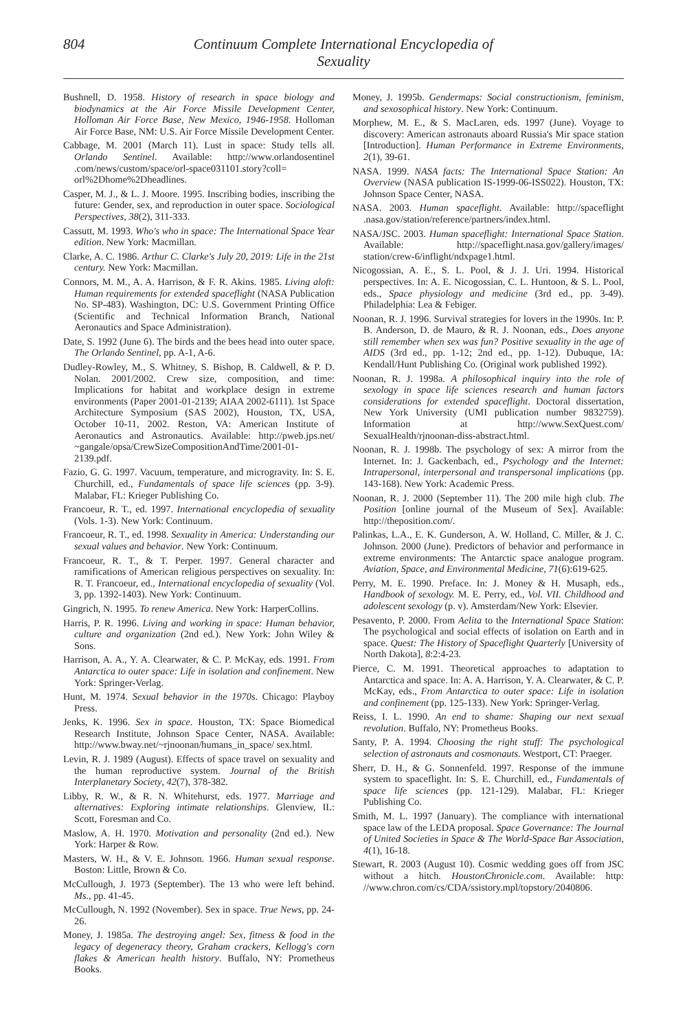804 Continuum Complete International Encyclopedia of Sexuality
Bushnell, D. 1958. History of research in space biology and biodynamics at the Air Force Missile Development Center, Holloman Air Force Base, New Mexico, 1946-1958. Holloman Air Force Base, NM: U.S. Air Force Missile Development Center.
Cabbage, M. 2001 (March 11). Lust in space: Study tells all. Orlando Sentinel. Available: http://www.orlandosentinel .com/news/custom/space/orl-space031101.story?coll= orl%2Dhome%2Dheadlines.
Casper, M. J., & L. J. Moore. 1995. Inscribing bodies, inscribing the future: Gender, sex, and reproduction in outer space. Sociological Perspectives, 38(2), 311-333.
Cassutt, M. 1993. Who's who in space: The International Space Year edition. New York: Macmillan.
Clarke, A. C. 1986. Arthur C. Clarke's July 20, 2019: Life in the 21st century. New York: Macmillan.
Connors, M. M., A. A. Harrison, & F. R. Akins. 1985. Living aloft: Human requirements for extended spaceflight (NASA Publication No. SP-483). Washington, DC: U.S. Government Printing Office (Scientific and Technical Information Branch, National Aeronautics and Space Administration).
Date, S. 1992 (June 6). The birds and the bees head into outer space. The Orlando Sentinel, pp. A-1, A-6.
Dudley-Rowley, M., S. Whitney, S. Bishop, B. Caldwell, & P. D. Nolan. 2001/2002. Crew size, composition, and time: Implications for habitat and workplace design in extreme environments (Paper 2001-01-2139; AIAA 2002-6111). 1st Space Architecture Symposium (SAS 2002), Houston, TX, USA, October 10-11, 2002. Reston, VA: American Institute of Aeronautics and Astronautics. Available: http://pweb.jps.net/ ~gangale/opsa/CrewSizeCompositionAndTime/2001-01-2139.pdf.
Fazio, G. G. 1997. Vacuum, temperature, and microgravity. In: S. E. Churchill, ed., Fundamentals of space life sciences (pp. 3-9). Malabar, FL: Krieger Publishing Co.
Francoeur, R. T., ed. 1997. International encyclopedia of sexuality (Vols. 1-3). New York: Continuum.
Francoeur, R. T., ed. 1998. Sexuality in America: Understanding our sexual values and behavior. New York: Continuum.
Francoeur, R. T., & T. Perper. 1997. General character and ramifications of American religious perspectives on sexuality. In: R. T. Francoeur, ed., International encyclopedia of sexuality (Vol. 3, pp. 1392-1403). New York: Continuum.
Gingrich, N. 1995. To renew America. New York: HarperCollins.
Harris, P. R. 1996. Living and working in space: Human behavior, culture and organization (2nd ed.). New York: John Wiley & Sons.
Harrison, A. A., Y. A. Clearwater, & C. P. McKay, eds. 1991. From Antarctica to outer space: Life in isolation and confinement. New York: Springer-Verlag.
Hunt, M. 1974. Sexual behavior in the 1970s. Chicago: Playboy Press.
Jenks, K. 1996. Sex in space. Houston, TX: Space Biomedical Research Institute, Johnson Space Center, NASA. Available: http://www.bway.net/~rjnoonan/humans_in_space/ sex.html.
Levin, R. J. 1989 (August). Effects of space travel on sexuality and the human reproductive system. Journal of the British Interplanetary Society, 42(7), 378-382.
Libby, R. W., & R. N. Whitehurst, eds. 1977. Marriage and alternatives: Exploring intimate relationships. Glenview, IL: Scott, Foresman and Co.
Maslow, A. H. 1970. Motivation and personality (2nd ed.). New York: Harper & Row.
Masters, W. H., & V. E. Johnson. 1966. Human sexual response. Boston: Little, Brown & Co.
McCullough, J. 1973 (September). The 13 who were left behind. Ms., pp. 41-45.
McCullough, N. 1992 (November). Sex in space. True News, pp. 24-26.
Money, J. 1985a. The destroying angel: Sex, fitness & food in the legacy of degeneracy theory, Graham crackers, Kellogg's corn flakes & American health history. Buffalo, NY: Prometheus Books.
Money, J. 1995b. Gendermaps: Social constructionism, feminism, and sexosophical history. New York: Continuum.
Morphew, M. E., & S. MacLaren, eds. 1997 (June). Voyage to discovery: American astronauts aboard Russia's Mir space station [Introduction]. Human Performance in Extreme Environments, 2(1), 39-61.
NASA. 1999. NASA facts: The International Space Station: An Overview (NASA publication IS-1999-06-ISS022). Houston, TX: Johnson Space Center, NASA.
NASA. 2003. Human spaceflight. Available: http://spaceflight .nasa.gov/station/reference/partners/index.html.
NASA/JSC. 2003. Human spaceflight: International Space Station. Available: http://spaceflight.nasa.gov/gallery/images/ station/crew-6/inflight/ndxpage1.html.
Nicogossian, A. E., S. L. Pool, & J. J. Uri. 1994. Historical perspectives. In: A. E. Nicogossian, C. L. Huntoon, & S. L. Pool, eds., Space physiology and medicine (3rd ed., pp. 3-49). Philadelphia: Lea & Febiger.
Noonan, R. J. 1996. Survival strategies for lovers in the 1990s. In: P. B. Anderson, D. de Mauro, & R. J. Noonan, eds., Does anyone still remember when sex was fun? Positive sexuality in the age of AIDS (3rd ed., pp. 1-12; 2nd ed., pp. 1-12). Dubuque, IA: Kendall/Hunt Publishing Co. (Original work published 1992).
Noonan, R. J. 1998a. A philosophical inquiry into the role of sexology in space life sciences research and human factors considerations for extended spaceflight. Doctoral dissertation, New York University (UMI publication number 9832759). Information at http://www.SexQuest.com/ SexualHealth/rjnoonan-diss-abstract.html.
Noonan, R. J. 1998b. The psychology of sex: A mirror from the Internet. In: J. Gackenbach, ed., Psychology and the Internet: Intrapersonal, interpersonal and transpersonal implications (pp. 143-168). New York: Academic Press.
Noonan, R. J. 2000 (September 11). The 200 mile high club. The Position [online journal of the Museum of Sex]. Available: http://theposition.com/.
Palinkas, L.A., E. K. Gunderson, A. W. Holland, C. Miller, & J. C. Johnson. 2000 (June). Predictors of behavior and performance in extreme environments: The Antarctic space analogue program. Aviation, Space, and Environmental Medicine, 71(6):619-625.
Perry, M. E. 1990. Preface. In: J. Money & H. Musaph, eds., Handbook of sexology. M. E. Perry, ed., Vol. VII. Childhood and adolescent sexology (p. v). Amsterdam/New York: Elsevier.
Pesavento, P. 2000. From Aelita to the International Space Station: The psychological and social effects of isolation on Earth and in space. Quest: The History of Spaceflight Quarterly [University of North Dakota], 8:2:4-23.
Pierce, C. M. 1991. Theoretical approaches to adaptation to Antarctica and space. In: A. A. Harrison, Y. A. Clearwater, & C. P. McKay, eds., From Antarctica to outer space: Life in isolation and confinement (pp. 125-133). New York: Springer-Verlag.
Reiss, I. L. 1990. An end to shame: Shaping our next sexual revolution. Buffalo, NY: Prometheus Books.
Santy, P. A. 1994. Choosing the right stuff: The psychological selection of astronauts and cosmonauts. Westport, CT: Praeger.
Sherr, D. H., & G. Sonnenfeld. 1997. Response of the immune system to spaceflight. In: S. E. Churchill, ed., Fundamentals of space life sciences (pp. 121-129). Malabar, FL: Krieger Publishing Co.
Smith, M. L. 1997 (January). The compliance with international space law of the LEDA proposal. Space Governance: The Journal of United Societies in Space & The World-Space Bar Association, 4(1), 16-18.
Stewart, R. 2003 (August 10). Cosmic wedding goes off from JSC without a hitch. HoustonChronicle.com. Available: http: //www.chron.com/cs/CDA/ssistory.mpl/topstory/2040806.